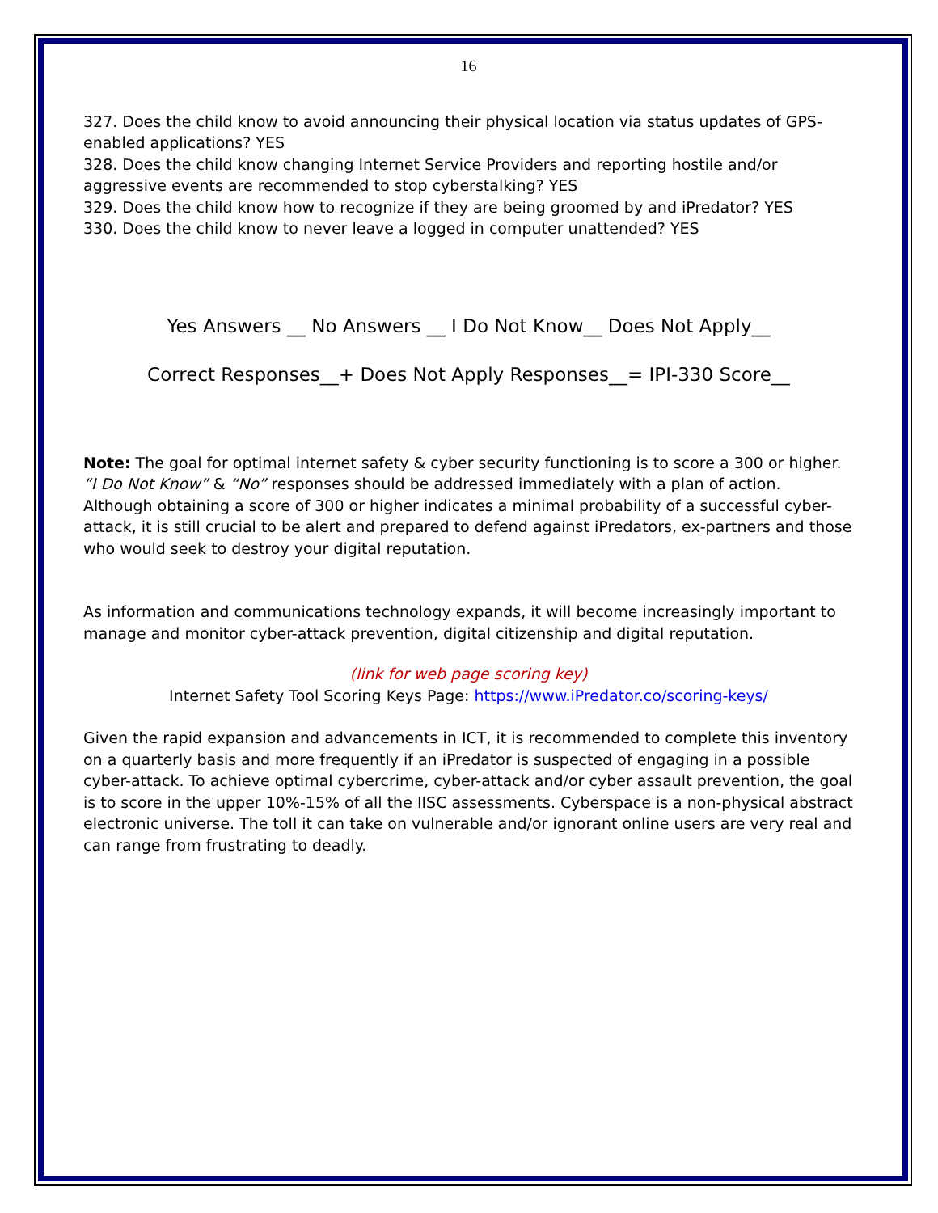16
327. Does the child know to avoid announcing their physical location via status updates of GPS-enabled applications? YES
328. Does the child know changing Internet Service Providers and reporting hostile and/or aggressive events are recommended to stop cyberstalking? YES
329. Does the child know how to recognize if they are being groomed by and iPredator? YES
330. Does the child know to never leave a logged in computer unattended? YES
Yes Answers __ No Answers __ I Do Not Know__ Does Not Apply__
Correct Responses__+ Does Not Apply Responses__= IPI-330 Score__
Note: The goal for optimal internet safety & cyber security functioning is to score a 300 or higher. “I Do Not Know” & “No” responses should be addressed immediately with a plan of action. Although obtaining a score of 300 or higher indicates a minimal probability of a successful cyber-attack, it is still crucial to be alert and prepared to defend against iPredators, ex-partners and those who would seek to destroy your digital reputation.
As information and communications technology expands, it will become increasingly important to manage and monitor cyber-attack prevention, digital citizenship and digital reputation.
(link for web page scoring key)
Internet Safety Tool Scoring Keys Page: https://www.iPredator.co/scoring-keys/
Given the rapid expansion and advancements in ICT, it is recommended to complete this inventory on a quarterly basis and more frequently if an iPredator is suspected of engaging in a possible cyber-attack. To achieve optimal cybercrime, cyber-attack and/or cyber assault prevention, the goal is to score in the upper 10%-15% of all the IISC assessments. Cyberspace is a non-physical abstract electronic universe. The toll it can take on vulnerable and/or ignorant online users are very real and can range from frustrating to deadly.